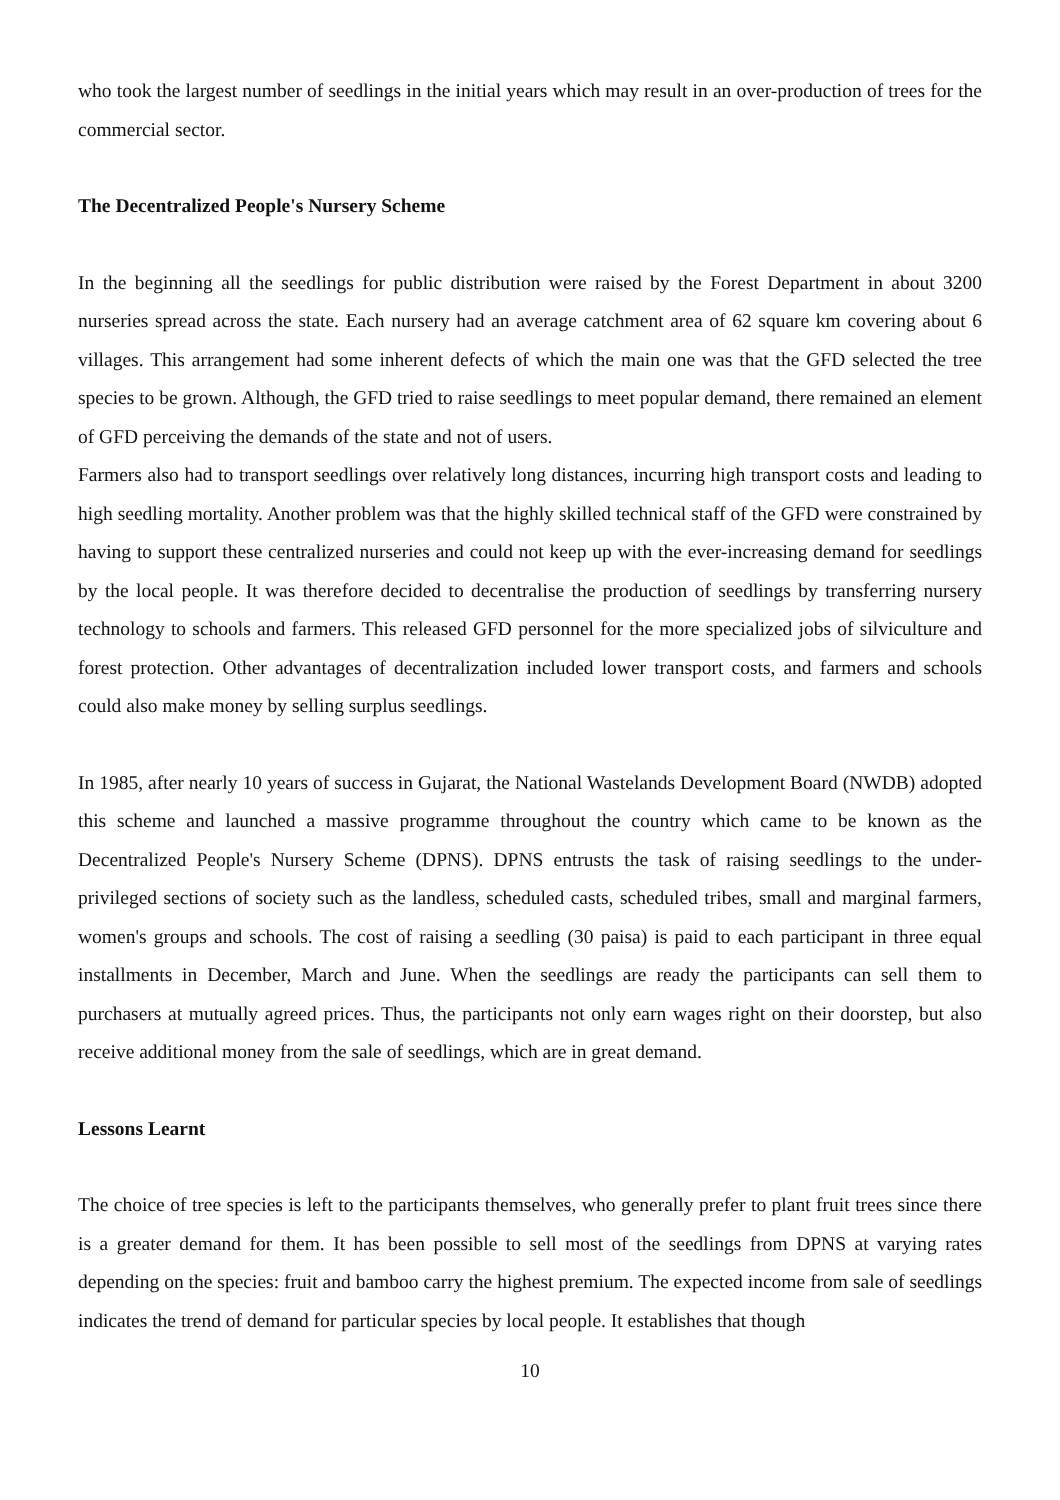who took the largest number of seedlings in the initial years which may result in an over-production of trees for the commercial sector.
The Decentralized People's Nursery Scheme
In the beginning all the seedlings for public distribution were raised by the Forest Department in about 3200 nurseries spread across the state. Each nursery had an average catchment area of 62 square km covering about 6 villages. This arrangement had some inherent defects of which the main one was that the GFD selected the tree species to be grown. Although, the GFD tried to raise seedlings to meet popular demand, there remained an element of GFD perceiving the demands of the state and not of users.
Farmers also had to transport seedlings over relatively long distances, incurring high transport costs and leading to high seedling mortality. Another problem was that the highly skilled technical staff of the GFD were constrained by having to support these centralized nurseries and could not keep up with the ever-increasing demand for seedlings by the local people. It was therefore decided to decentralise the production of seedlings by transferring nursery technology to schools and farmers. This released GFD personnel for the more specialized jobs of silviculture and forest protection. Other advantages of decentralization included lower transport costs, and farmers and schools could also make money by selling surplus seedlings.
In 1985, after nearly 10 years of success in Gujarat, the National Wastelands Development Board (NWDB) adopted this scheme and launched a massive programme throughout the country which came to be known as the Decentralized People's Nursery Scheme (DPNS). DPNS entrusts the task of raising seedlings to the under-privileged sections of society such as the landless, scheduled casts, scheduled tribes, small and marginal farmers, women's groups and schools. The cost of raising a seedling (30 paisa) is paid to each participant in three equal installments in December, March and June. When the seedlings are ready the participants can sell them to purchasers at mutually agreed prices. Thus, the participants not only earn wages right on their doorstep, but also receive additional money from the sale of seedlings, which are in great demand.
Lessons Learnt
The choice of tree species is left to the participants themselves, who generally prefer to plant fruit trees since there is a greater demand for them. It has been possible to sell most of the seedlings from DPNS at varying rates depending on the species: fruit and bamboo carry the highest premium. The expected income from sale of seedlings indicates the trend of demand for particular species by local people. It establishes that though
10